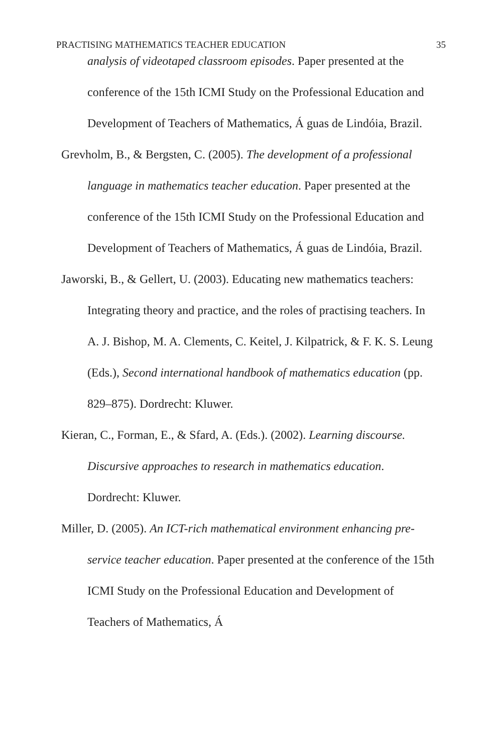PRACTISING MATHEMATICS TEACHER EDUCATION 35
analysis of videotaped classroom episodes. Paper presented at the conference of the 15th ICMI Study on the Professional Education and Development of Teachers of Mathematics, Á guas de Lindóia, Brazil.
Grevholm, B., & Bergsten, C. (2005). The development of a professional language in mathematics teacher education. Paper presented at the conference of the 15th ICMI Study on the Professional Education and Development of Teachers of Mathematics, Á guas de Lindóia, Brazil.
Jaworski, B., & Gellert, U. (2003). Educating new mathematics teachers: Integrating theory and practice, and the roles of practising teachers. In A. J. Bishop, M. A. Clements, C. Keitel, J. Kilpatrick, & F. K. S. Leung (Eds.), Second international handbook of mathematics education (pp. 829–875). Dordrecht: Kluwer.
Kieran, C., Forman, E., & Sfard, A. (Eds.). (2002). Learning discourse. Discursive approaches to research in mathematics education. Dordrecht: Kluwer.
Miller, D. (2005). An ICT-rich mathematical environment enhancing pre-service teacher education. Paper presented at the conference of the 15th ICMI Study on the Professional Education and Development of Teachers of Mathematics, Á